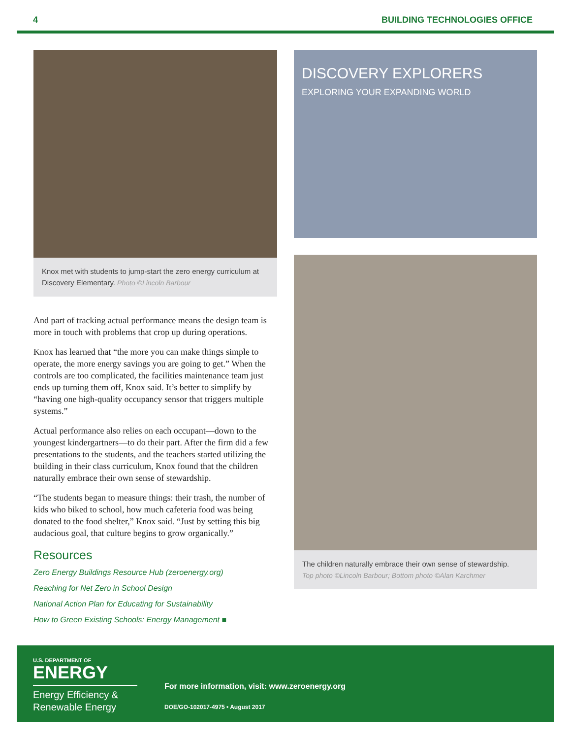4 BUILDING TECHNOLOGIES OFFICE
Knox met with students to jump-start the zero energy curriculum at Discovery Elementary. Photo ©Lincoln Barbour
And part of tracking actual performance means the design team is more in touch with problems that crop up during operations.
Knox has learned that “the more you can make things simple to operate, the more energy savings you are going to get.” When the controls are too complicated, the facilities maintenance team just ends up turning them off, Knox said. It’s better to simplify by “having one high-quality occupancy sensor that triggers multiple systems.”
Actual performance also relies on each occupant—down to the youngest kindergartners—to do their part. After the firm did a few presentations to the students, and the teachers started utilizing the building in their class curriculum, Knox found that the children naturally embrace their own sense of stewardship.
“The students began to measure things: their trash, the number of kids who biked to school, how much cafeteria food was being donated to the food shelter,” Knox said. “Just by setting this big audacious goal, that culture begins to grow organically.”
Resources
Zero Energy Buildings Resource Hub (zeroenergy.org)
Reaching for Net Zero in School Design
National Action Plan for Educating for Sustainability
How to Green Existing Schools: Energy Management ■
DISCOVERY EXPLORERS
EXPLORING YOUR EXPANDING WORLD
The children naturally embrace their own sense of stewardship.
Top photo ©Lincoln Barbour; Bottom photo ©Alan Karchmer
U.S. DEPARTMENT OF
ENERGY
Energy Efficiency &
Renewable Energy
For more information, visit: www.zeroenergy.org
DOE/GO-102017-4975 • August 2017